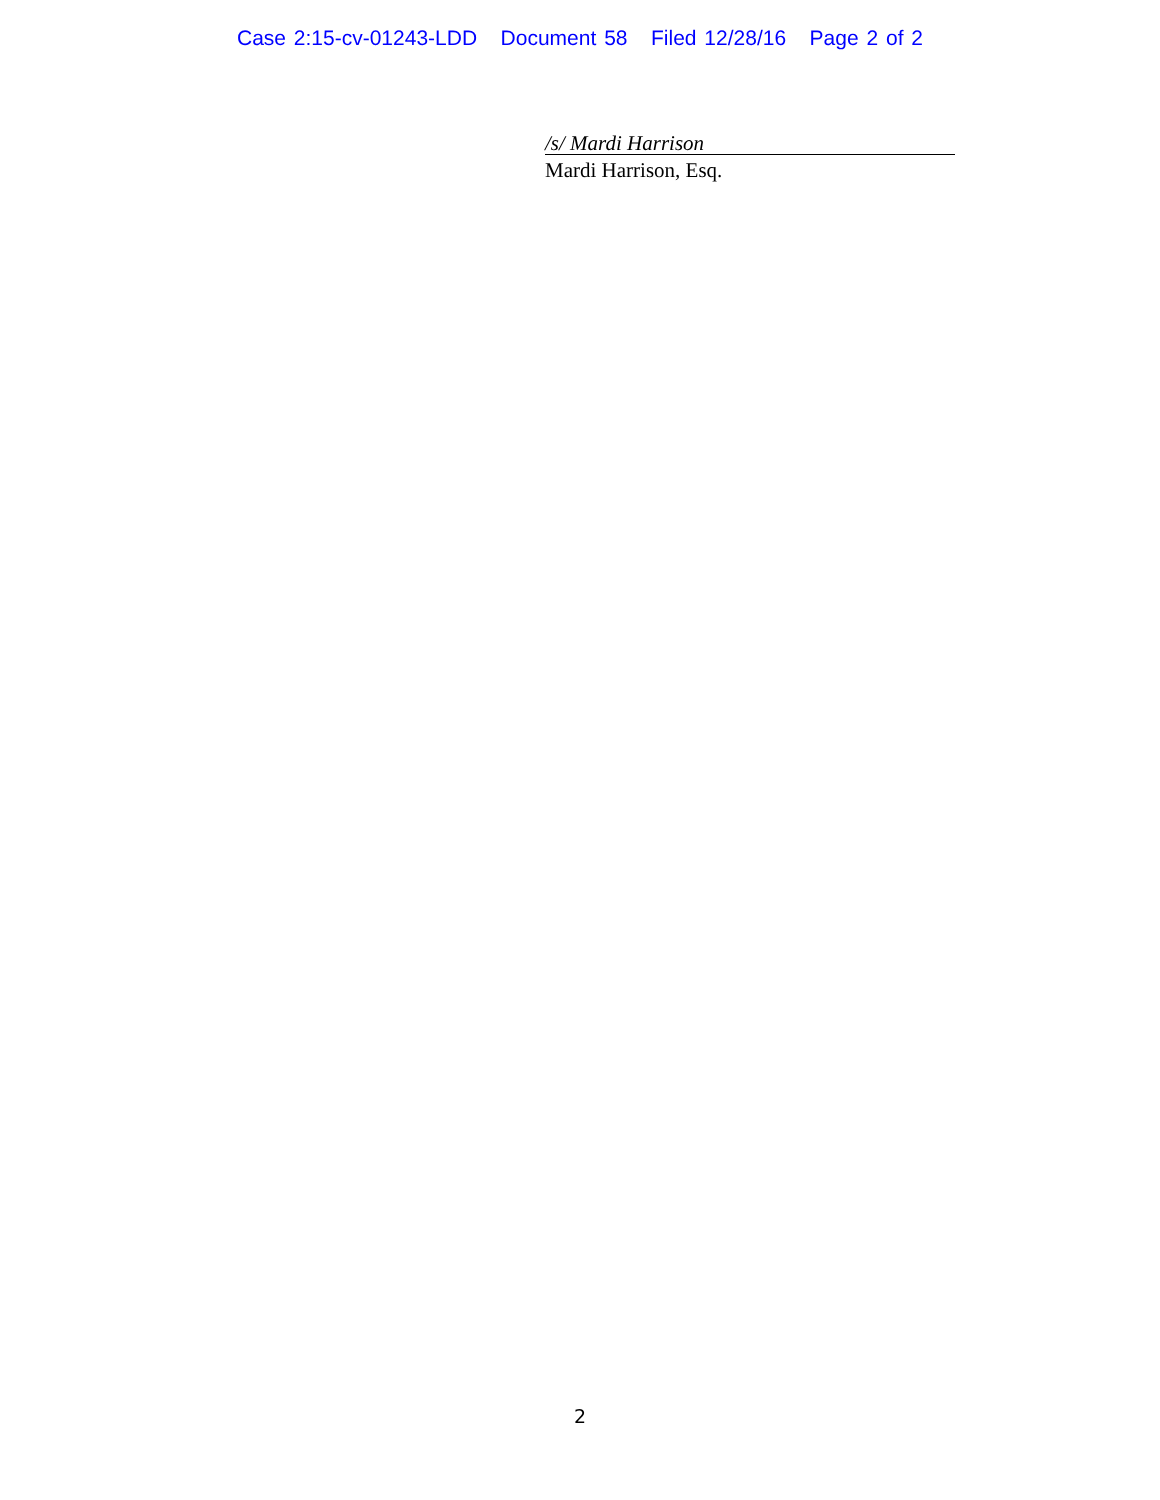Case 2:15-cv-01243-LDD Document 58 Filed 12/28/16 Page 2 of 2
/s/ Mardi Harrison
Mardi Harrison, Esq.
2